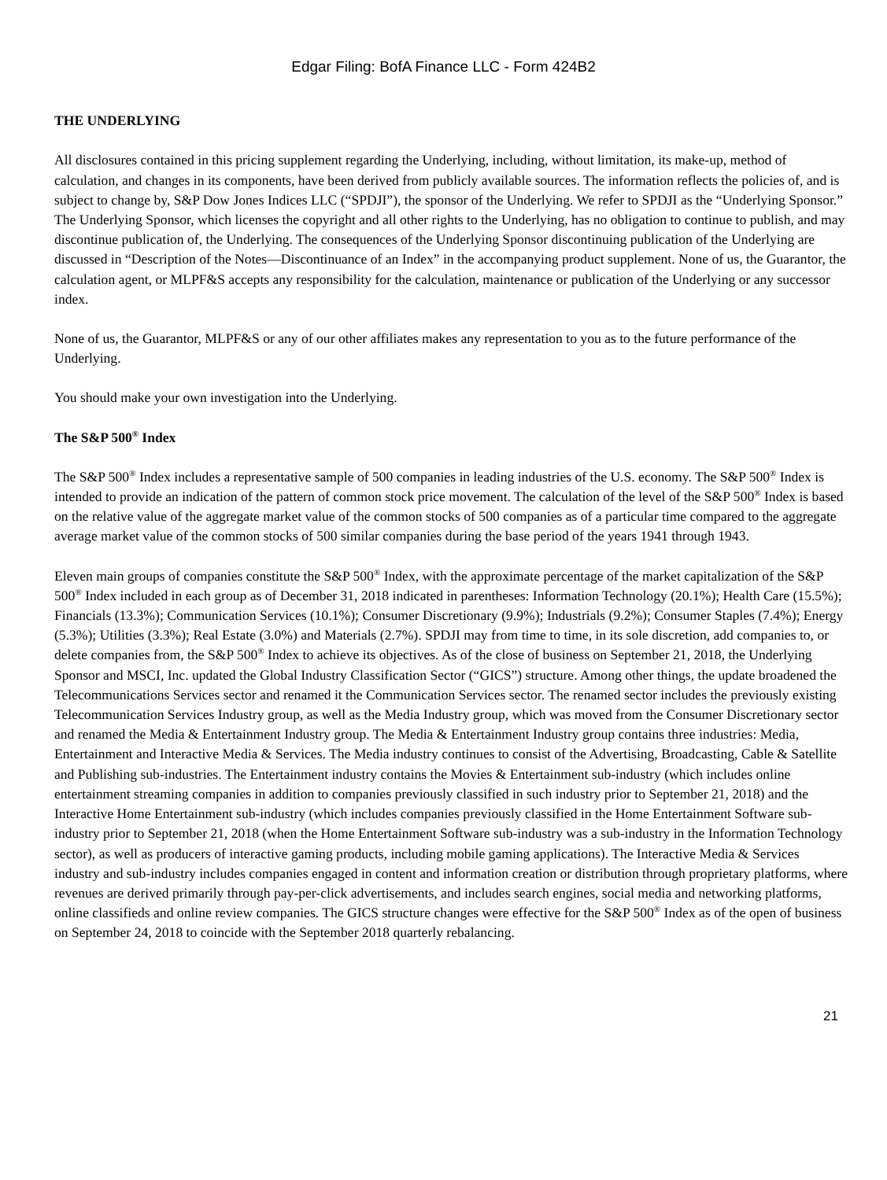Edgar Filing: BofA Finance LLC - Form 424B2
THE UNDERLYING
All disclosures contained in this pricing supplement regarding the Underlying, including, without limitation, its make-up, method of calculation, and changes in its components, have been derived from publicly available sources. The information reflects the policies of, and is subject to change by, S&P Dow Jones Indices LLC (“SPDJI”), the sponsor of the Underlying. We refer to SPDJI as the “Underlying Sponsor.” The Underlying Sponsor, which licenses the copyright and all other rights to the Underlying, has no obligation to continue to publish, and may discontinue publication of, the Underlying. The consequences of the Underlying Sponsor discontinuing publication of the Underlying are discussed in “Description of the Notes—Discontinuance of an Index” in the accompanying product supplement. None of us, the Guarantor, the calculation agent, or MLPF&S accepts any responsibility for the calculation, maintenance or publication of the Underlying or any successor index.
None of us, the Guarantor, MLPF&S or any of our other affiliates makes any representation to you as to the future performance of the Underlying.
You should make your own investigation into the Underlying.
The S&P 500<sup>®</sup> Index
The S&P 500<sup>®</sup> Index includes a representative sample of 500 companies in leading industries of the U.S. economy. The S&P 500<sup>®</sup> Index is intended to provide an indication of the pattern of common stock price movement. The calculation of the level of the S&P 500<sup>®</sup> Index is based on the relative value of the aggregate market value of the common stocks of 500 companies as of a particular time compared to the aggregate average market value of the common stocks of 500 similar companies during the base period of the years 1941 through 1943.
Eleven main groups of companies constitute the S&P 500<sup>®</sup> Index, with the approximate percentage of the market capitalization of the S&P 500<sup>®</sup> Index included in each group as of December 31, 2018 indicated in parentheses: Information Technology (20.1%); Health Care (15.5%); Financials (13.3%); Communication Services (10.1%); Consumer Discretionary (9.9%); Industrials (9.2%); Consumer Staples (7.4%); Energy (5.3%); Utilities (3.3%); Real Estate (3.0%) and Materials (2.7%). SPDJI may from time to time, in its sole discretion, add companies to, or delete companies from, the S&P 500<sup>®</sup> Index to achieve its objectives. As of the close of business on September 21, 2018, the Underlying Sponsor and MSCI, Inc. updated the Global Industry Classification Sector (“GICS”) structure. Among other things, the update broadened the Telecommunications Services sector and renamed it the Communication Services sector. The renamed sector includes the previously existing Telecommunication Services Industry group, as well as the Media Industry group, which was moved from the Consumer Discretionary sector and renamed the Media & Entertainment Industry group. The Media & Entertainment Industry group contains three industries: Media, Entertainment and Interactive Media & Services. The Media industry continues to consist of the Advertising, Broadcasting, Cable & Satellite and Publishing sub-industries. The Entertainment industry contains the Movies & Entertainment sub-industry (which includes online entertainment streaming companies in addition to companies previously classified in such industry prior to September 21, 2018) and the Interactive Home Entertainment sub-industry (which includes companies previously classified in the Home Entertainment Software sub-industry prior to September 21, 2018 (when the Home Entertainment Software sub-industry was a sub-industry in the Information Technology sector), as well as producers of interactive gaming products, including mobile gaming applications). The Interactive Media & Services industry and sub-industry includes companies engaged in content and information creation or distribution through proprietary platforms, where revenues are derived primarily through pay-per-click advertisements, and includes search engines, social media and networking platforms, online classifieds and online review companies. The GICS structure changes were effective for the S&P 500<sup>®</sup> Index as of the open of business on September 24, 2018 to coincide with the September 2018 quarterly rebalancing.
21